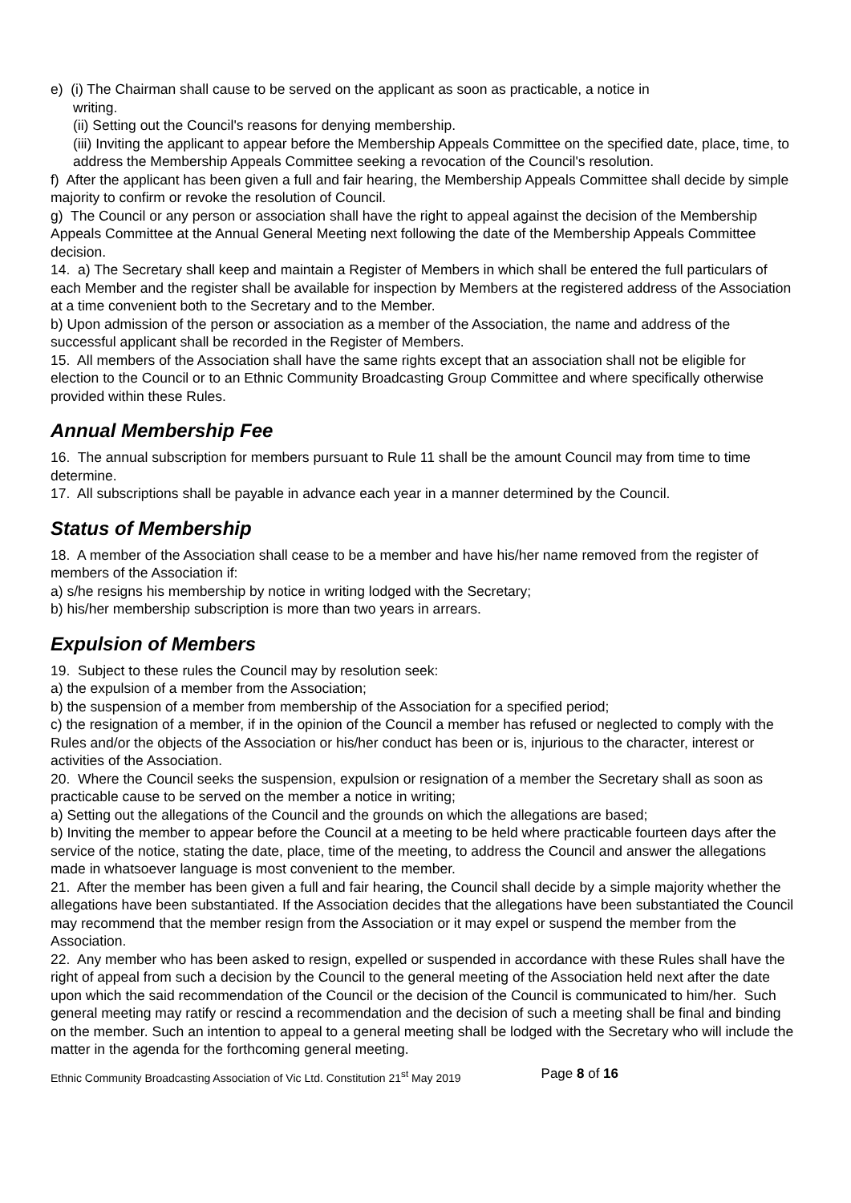e) (i) The Chairman shall cause to be served on the applicant as soon as practicable, a notice in
writing.
(ii) Setting out the Council's reasons for denying membership.
(iii) Inviting the applicant to appear before the Membership Appeals Committee on the specified date, place, time, to address the Membership Appeals Committee seeking a revocation of the Council's resolution.
f) After the applicant has been given a full and fair hearing, the Membership Appeals Committee shall decide by simple majority to confirm or revoke the resolution of Council.
g) The Council or any person or association shall have the right to appeal against the decision of the Membership Appeals Committee at the Annual General Meeting next following the date of the Membership Appeals Committee decision.
14. a) The Secretary shall keep and maintain a Register of Members in which shall be entered the full particulars of each Member and the register shall be available for inspection by Members at the registered address of the Association at a time convenient both to the Secretary and to the Member.
b) Upon admission of the person or association as a member of the Association, the name and address of the successful applicant shall be recorded in the Register of Members.
15. All members of the Association shall have the same rights except that an association shall not be eligible for election to the Council or to an Ethnic Community Broadcasting Group Committee and where specifically otherwise provided within these Rules.
Annual Membership Fee
16. The annual subscription for members pursuant to Rule 11 shall be the amount Council may from time to time determine.
17. All subscriptions shall be payable in advance each year in a manner determined by the Council.
Status of Membership
18. A member of the Association shall cease to be a member and have his/her name removed from the register of members of the Association if:
a) s/he resigns his membership by notice in writing lodged with the Secretary;
b) his/her membership subscription is more than two years in arrears.
Expulsion of Members
19. Subject to these rules the Council may by resolution seek:
a) the expulsion of a member from the Association;
b) the suspension of a member from membership of the Association for a specified period;
c) the resignation of a member, if in the opinion of the Council a member has refused or neglected to comply with the Rules and/or the objects of the Association or his/her conduct has been or is, injurious to the character, interest or activities of the Association.
20. Where the Council seeks the suspension, expulsion or resignation of a member the Secretary shall as soon as practicable cause to be served on the member a notice in writing;
a) Setting out the allegations of the Council and the grounds on which the allegations are based;
b) Inviting the member to appear before the Council at a meeting to be held where practicable fourteen days after the service of the notice, stating the date, place, time of the meeting, to address the Council and answer the allegations made in whatsoever language is most convenient to the member.
21. After the member has been given a full and fair hearing, the Council shall decide by a simple majority whether the allegations have been substantiated. If the Association decides that the allegations have been substantiated the Council may recommend that the member resign from the Association or it may expel or suspend the member from the Association.
22. Any member who has been asked to resign, expelled or suspended in accordance with these Rules shall have the right of appeal from such a decision by the Council to the general meeting of the Association held next after the date upon which the said recommendation of the Council or the decision of the Council is communicated to him/her. Such general meeting may ratify or rescind a recommendation and the decision of such a meeting shall be final and binding on the member. Such an intention to appeal to a general meeting shall be lodged with the Secretary who will include the matter in the agenda for the forthcoming general meeting.
Ethnic Community Broadcasting Association of Vic Ltd. Constitution 21<sup>st</sup> May 2019 Page 8 of 16